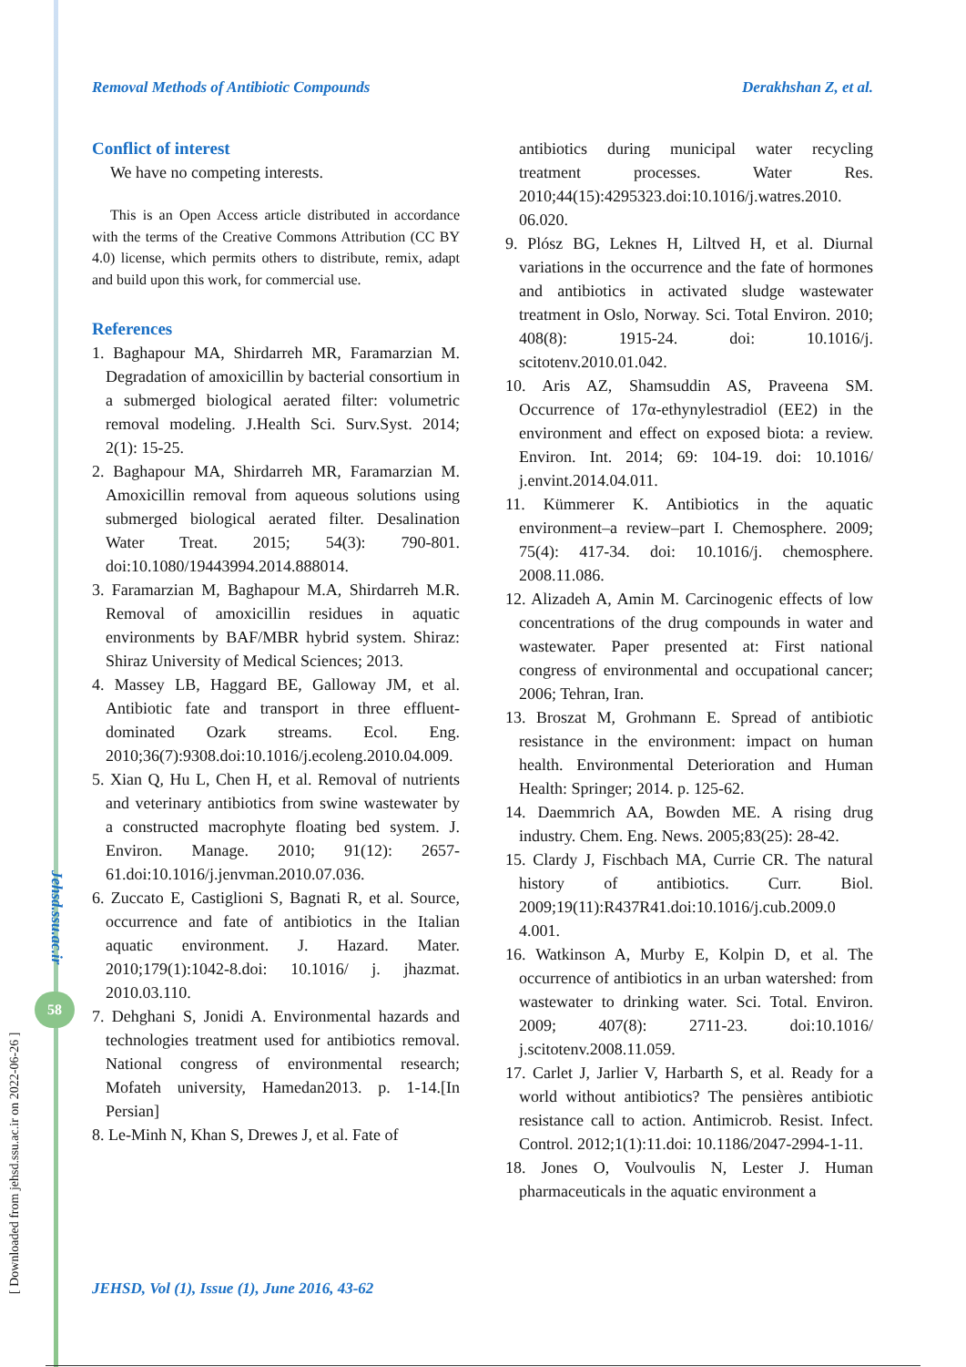Removal Methods of Antibiotic Compounds Derakhshan Z, et al.
Conflict of interest
We have no competing interests.
This is an Open Access article distributed in accordance with the terms of the Creative Commons Attribution (CC BY 4.0) license, which permits others to distribute, remix, adapt and build upon this work, for commercial use.
References
1. Baghapour MA, Shirdarreh MR, Faramarzian M. Degradation of amoxicillin by bacterial consortium in a submerged biological aerated filter: volumetric removal modeling. J.Health Sci. Surv.Syst. 2014; 2(1): 15-25.
2. Baghapour MA, Shirdarreh MR, Faramarzian M. Amoxicillin removal from aqueous solutions using submerged biological aerated filter. Desalination Water Treat. 2015; 54(3): 790-801. doi:10.1080/19443994.2014.888014.
3. Faramarzian M, Baghapour M.A, Shirdarreh M.R. Removal of amoxicillin residues in aquatic environments by BAF/MBR hybrid system. Shiraz: Shiraz University of Medical Sciences; 2013.
4. Massey LB, Haggard BE, Galloway JM, et al. Antibiotic fate and transport in three effluent-dominated Ozark streams. Ecol. Eng. 2010;36(7):9308.doi:10.1016/j.ecoleng.2010.04.009.
5. Xian Q, Hu L, Chen H, et al. Removal of nutrients and veterinary antibiotics from swine wastewater by a constructed macrophyte floating bed system. J. Environ. Manage. 2010; 91(12): 2657-61.doi:10.1016/j.jenvman.2010.07.036.
6. Zuccato E, Castiglioni S, Bagnati R, et al. Source, occurrence and fate of antibiotics in the Italian aquatic environment. J. Hazard. Mater. 2010;179(1):1042-8.doi: 10.1016/ j. jhazmat. 2010.03.110.
7. Dehghani S, Jonidi A. Environmental hazards and technologies treatment used for antibiotics removal. National congress of environmental research; Mofateh university, Hamedan2013. p. 1-14.[In Persian]
8. Le-Minh N, Khan S, Drewes J, et al. Fate of
antibiotics during municipal water recycling treatment processes. Water Res. 2010;44(15):4295323.doi:10.1016/j.watres.2010. 06.020.
9. Plósz BG, Leknes H, Liltved H, et al. Diurnal variations in the occurrence and the fate of hormones and antibiotics in activated sludge wastewater treatment in Oslo, Norway. Sci. Total Environ. 2010; 408(8): 1915-24. doi: 10.1016/j. scitotenv.2010.01.042.
10. Aris AZ, Shamsuddin AS, Praveena SM. Occurrence of 17α-ethynylestradiol (EE2) in the environment and effect on exposed biota: a review. Environ. Int. 2014; 69: 104-19. doi: 10.1016/ j.envint.2014.04.011.
11. Kümmerer K. Antibiotics in the aquatic environment–a review–part I. Chemosphere. 2009; 75(4): 417-34. doi: 10.1016/j. chemosphere. 2008.11.086.
12. Alizadeh A, Amin M. Carcinogenic effects of low concentrations of the drug compounds in water and wastewater. Paper presented at: First national congress of environmental and occupational cancer; 2006; Tehran, Iran.
13. Broszat M, Grohmann E. Spread of antibiotic resistance in the environment: impact on human health. Environmental Deterioration and Human Health: Springer; 2014. p. 125-62.
14. Daemmrich AA, Bowden ME. A rising drug industry. Chem. Eng. News. 2005;83(25): 28-42.
15. Clardy J, Fischbach MA, Currie CR. The natural history of antibiotics. Curr. Biol. 2009;19(11):R437R41.doi:10.1016/j.cub.2009.0 4.001.
16. Watkinson A, Murby E, Kolpin D, et al. The occurrence of antibiotics in an urban watershed: from wastewater to drinking water. Sci. Total. Environ. 2009; 407(8): 2711-23. doi:10.1016/ j.scitotenv.2008.11.059.
17. Carlet J, Jarlier V, Harbarth S, et al. Ready for a world without antibiotics? The pensières antibiotic resistance call to action. Antimicrob. Resist. Infect. Control. 2012;1(1):11.doi: 10.1186/2047-2994-1-11.
18. Jones O, Voulvoulis N, Lester J. Human pharmaceuticals in the aquatic environment a
Jehsd.ssu.ac.ir
58
[ Downloaded from jehsd.ssu.ac.ir on 2022-06-26 ]
JEHSD, Vol (1), Issue (1), June 2016, 43-62